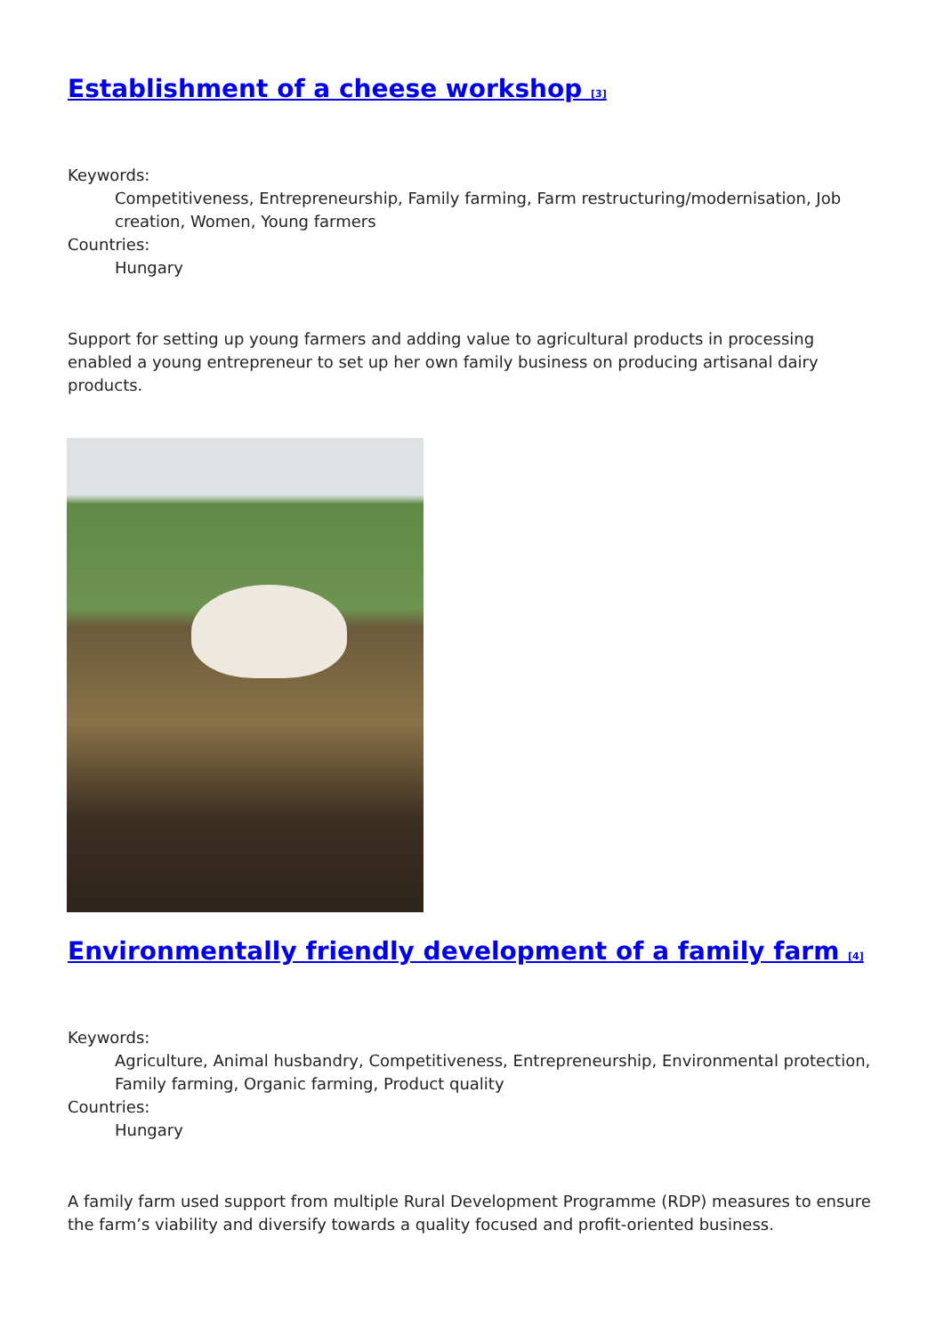Establishment of a cheese workshop <sup>[3]</sup>
Keywords:
Competitiveness, Entrepreneurship, Family farming, Farm restructuring/modernisation, Job creation, Women, Young farmers
Countries:
Hungary
Support for setting up young farmers and adding value to agricultural products in processing enabled a young entrepreneur to set up her own family business on producing artisanal dairy products.
Environmentally friendly development of a family farm <sup>[4]</sup>
Keywords:
Agriculture, Animal husbandry, Competitiveness, Entrepreneurship, Environmental protection, Family farming, Organic farming, Product quality
Countries:
Hungary
A family farm used support from multiple Rural Development Programme (RDP) measures to ensure the farm’s viability and diversify towards a quality focused and profit-oriented business.